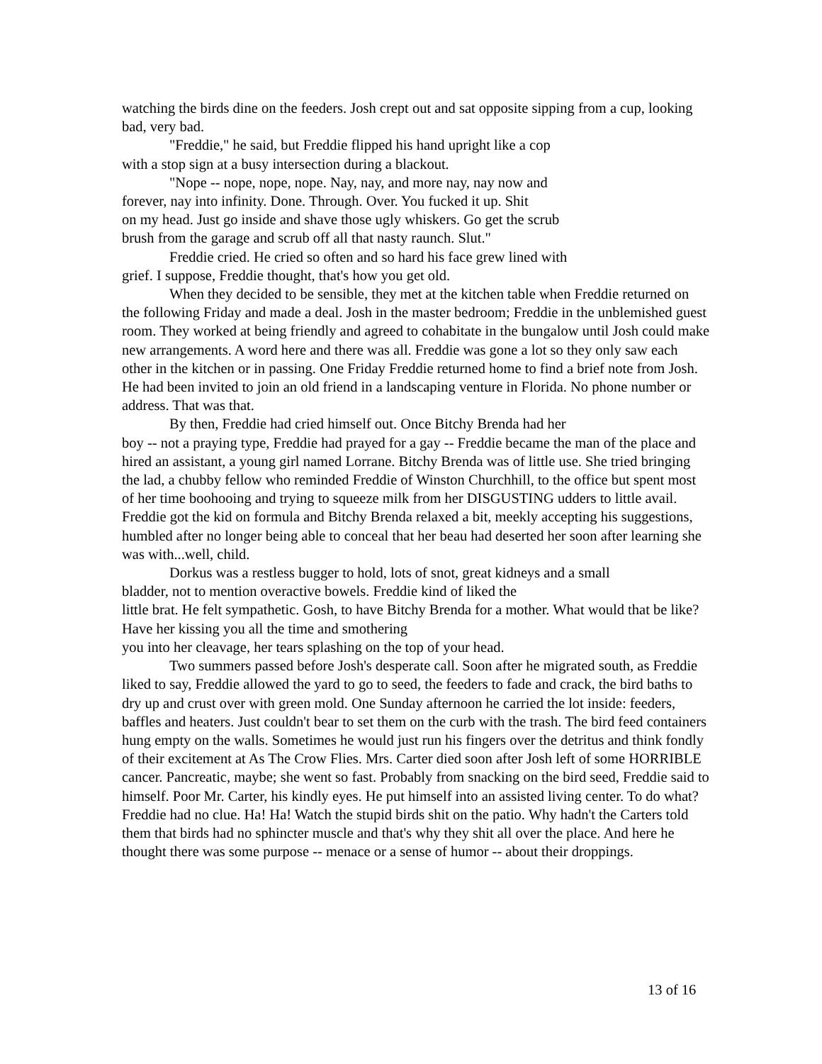watching the birds dine on the feeders. Josh crept out and sat opposite sipping from a cup, looking bad, very bad.
"Freddie," he said, but Freddie flipped his hand upright like a cop
with a stop sign at a busy intersection during a blackout.
"Nope -- nope, nope, nope. Nay, nay, and more nay, nay now and
forever, nay into infinity. Done. Through. Over. You fucked it up. Shit
on my head. Just go inside and shave those ugly whiskers. Go get the scrub
brush from the garage and scrub off all that nasty raunch. Slut."
Freddie cried. He cried so often and so hard his face grew lined with
grief. I suppose, Freddie thought, that's how you get old.
When they decided to be sensible, they met at the kitchen table when Freddie returned on the following Friday and made a deal. Josh in the master bedroom; Freddie in the unblemished guest room. They worked at being friendly and agreed to cohabitate in the bungalow until Josh could make new arrangements. A word here and there was all. Freddie was gone a lot so they only saw each other in the kitchen or in passing. One Friday Freddie returned home to find a brief note from Josh. He had been invited to join an old friend in a landscaping venture in Florida. No phone number or address. That was that.
By then, Freddie had cried himself out. Once Bitchy Brenda had her
boy -- not a praying type, Freddie had prayed for a gay -- Freddie became the man of the place and hired an assistant, a young girl named Lorrane. Bitchy Brenda was of little use. She tried bringing the lad, a chubby fellow who reminded Freddie of Winston Churchhill, to the office but spent most of her time boohooing and trying to squeeze milk from her DISGUSTING udders to little avail. Freddie got the kid on formula and Bitchy Brenda relaxed a bit, meekly accepting his suggestions, humbled after no longer being able to conceal that her beau had deserted her soon after learning she was with...well, child.
Dorkus was a restless bugger to hold, lots of snot, great kidneys and a small
bladder, not to mention overactive bowels. Freddie kind of liked the
little brat. He felt sympathetic. Gosh, to have Bitchy Brenda for a mother. What would that be like? Have her kissing you all the time and smothering
you into her cleavage, her tears splashing on the top of your head.
Two summers passed before Josh's desperate call. Soon after he migrated south, as Freddie liked to say, Freddie allowed the yard to go to seed, the feeders to fade and crack, the bird baths to dry up and crust over with green mold. One Sunday afternoon he carried the lot inside: feeders, baffles and heaters. Just couldn't bear to set them on the curb with the trash. The bird feed containers hung empty on the walls. Sometimes he would just run his fingers over the detritus and think fondly of their excitement at As The Crow Flies. Mrs. Carter died soon after Josh left of some HORRIBLE cancer. Pancreatic, maybe; she went so fast. Probably from snacking on the bird seed, Freddie said to himself. Poor Mr. Carter, his kindly eyes. He put himself into an assisted living center. To do what? Freddie had no clue. Ha! Ha! Watch the stupid birds shit on the patio. Why hadn't the Carters told them that birds had no sphincter muscle and that's why they shit all over the place. And here he thought there was some purpose -- menace or a sense of humor -- about their droppings.
13 of 16